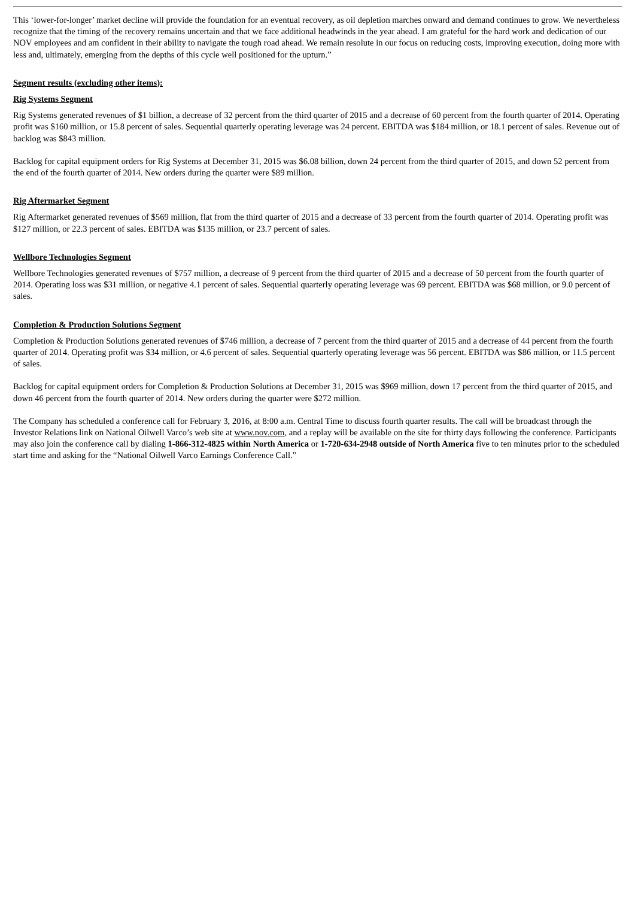This ‘lower-for-longer’ market decline will provide the foundation for an eventual recovery, as oil depletion marches onward and demand continues to grow. We nevertheless recognize that the timing of the recovery remains uncertain and that we face additional headwinds in the year ahead. I am grateful for the hard work and dedication of our NOV employees and am confident in their ability to navigate the tough road ahead. We remain resolute in our focus on reducing costs, improving execution, doing more with less and, ultimately, emerging from the depths of this cycle well positioned for the upturn.”
Segment results (excluding other items):
Rig Systems Segment
Rig Systems generated revenues of $1 billion, a decrease of 32 percent from the third quarter of 2015 and a decrease of 60 percent from the fourth quarter of 2014. Operating profit was $160 million, or 15.8 percent of sales. Sequential quarterly operating leverage was 24 percent. EBITDA was $184 million, or 18.1 percent of sales. Revenue out of backlog was $843 million.
Backlog for capital equipment orders for Rig Systems at December 31, 2015 was $6.08 billion, down 24 percent from the third quarter of 2015, and down 52 percent from the end of the fourth quarter of 2014. New orders during the quarter were $89 million.
Rig Aftermarket Segment
Rig Aftermarket generated revenues of $569 million, flat from the third quarter of 2015 and a decrease of 33 percent from the fourth quarter of 2014. Operating profit was $127 million, or 22.3 percent of sales. EBITDA was $135 million, or 23.7 percent of sales.
Wellbore Technologies Segment
Wellbore Technologies generated revenues of $757 million, a decrease of 9 percent from the third quarter of 2015 and a decrease of 50 percent from the fourth quarter of 2014. Operating loss was $31 million, or negative 4.1 percent of sales. Sequential quarterly operating leverage was 69 percent. EBITDA was $68 million, or 9.0 percent of sales.
Completion & Production Solutions Segment
Completion & Production Solutions generated revenues of $746 million, a decrease of 7 percent from the third quarter of 2015 and a decrease of 44 percent from the fourth quarter of 2014. Operating profit was $34 million, or 4.6 percent of sales. Sequential quarterly operating leverage was 56 percent. EBITDA was $86 million, or 11.5 percent of sales.
Backlog for capital equipment orders for Completion & Production Solutions at December 31, 2015 was $969 million, down 17 percent from the third quarter of 2015, and down 46 percent from the fourth quarter of 2014. New orders during the quarter were $272 million.
The Company has scheduled a conference call for February 3, 2016, at 8:00 a.m. Central Time to discuss fourth quarter results. The call will be broadcast through the Investor Relations link on National Oilwell Varco’s web site at www.nov.com, and a replay will be available on the site for thirty days following the conference. Participants may also join the conference call by dialing 1-866-312-4825 within North America or 1-720-634-2948 outside of North America five to ten minutes prior to the scheduled start time and asking for the “National Oilwell Varco Earnings Conference Call.”